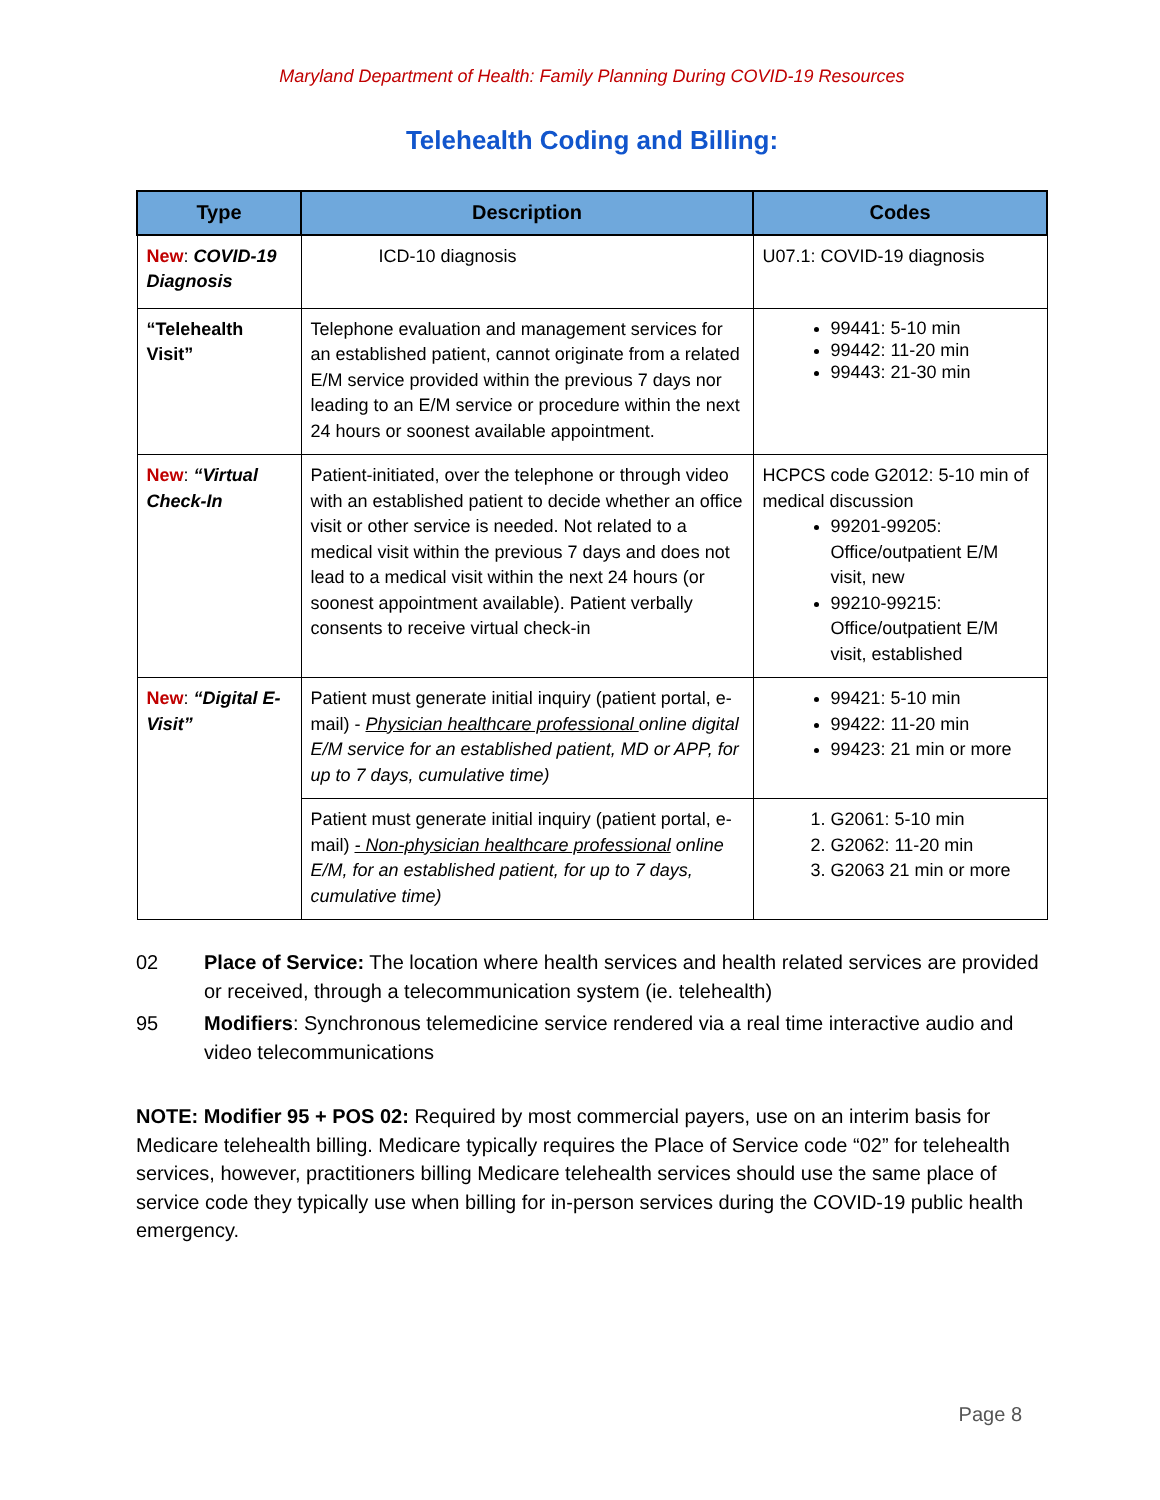Maryland Department of Health: Family Planning During COVID-19 Resources
Telehealth Coding and Billing:
| Type | Description | Codes |
| --- | --- | --- |
| New : COVID-19 Diagnosis | ICD-10 diagnosis | U07.1: COVID-19 diagnosis |
| “Telehealth Visit” | Telephone evaluation and management services for an established patient, cannot originate from a related E/M service provided within the previous 7 days nor leading to an E/M service or procedure within the next 24 hours or soonest available appointment. | 99441: 5-10 min 99442: 11-20 min 99443: 21-30 min |
| New : “Virtual Check-In | Patient-initiated, over the telephone or through video with an established patient to decide whether an office visit or other service is needed. Not related to a medical visit within the previous 7 days and does not lead to a medical visit within the next 24 hours (or soonest appointment available). Patient verbally consents to receive virtual check-in | HCPCS code G2012: 5-10 min of medical discussion 99201-99205: Office/outpatient E/M visit, new 99210-99215: Office/outpatient E/M visit, established |
| New : “Digital E-Visit” | Patient must generate initial inquiry (patient portal, e-mail) - Physician healthcare professional online digital E/M service for an established patient, MD or APP, for up to 7 days, cumulative time) | 99421: 5-10 min 99422: 11-20 min 99423: 21 min or more |
| | Patient must generate initial inquiry (patient portal, e-mail) - Non-physician healthcare professional online E/M, for an established patient, for up to 7 days, cumulative time) | 1. G2061: 5-10 min 2. G2062: 11-20 min 3. G2063 21 min or more |
02 Place of Service: The location where health services and health related services are provided or received, through a telecommunication system (ie. telehealth)
95 Modifiers: Synchronous telemedicine service rendered via a real time interactive audio and video telecommunications
NOTE: Modifier 95 + POS 02: Required by most commercial payers, use on an interim basis for Medicare telehealth billing. Medicare typically requires the Place of Service code “02” for telehealth services, however, practitioners billing Medicare telehealth services should use the same place of service code they typically use when billing for in-person services during the COVID-19 public health emergency.
Page 8